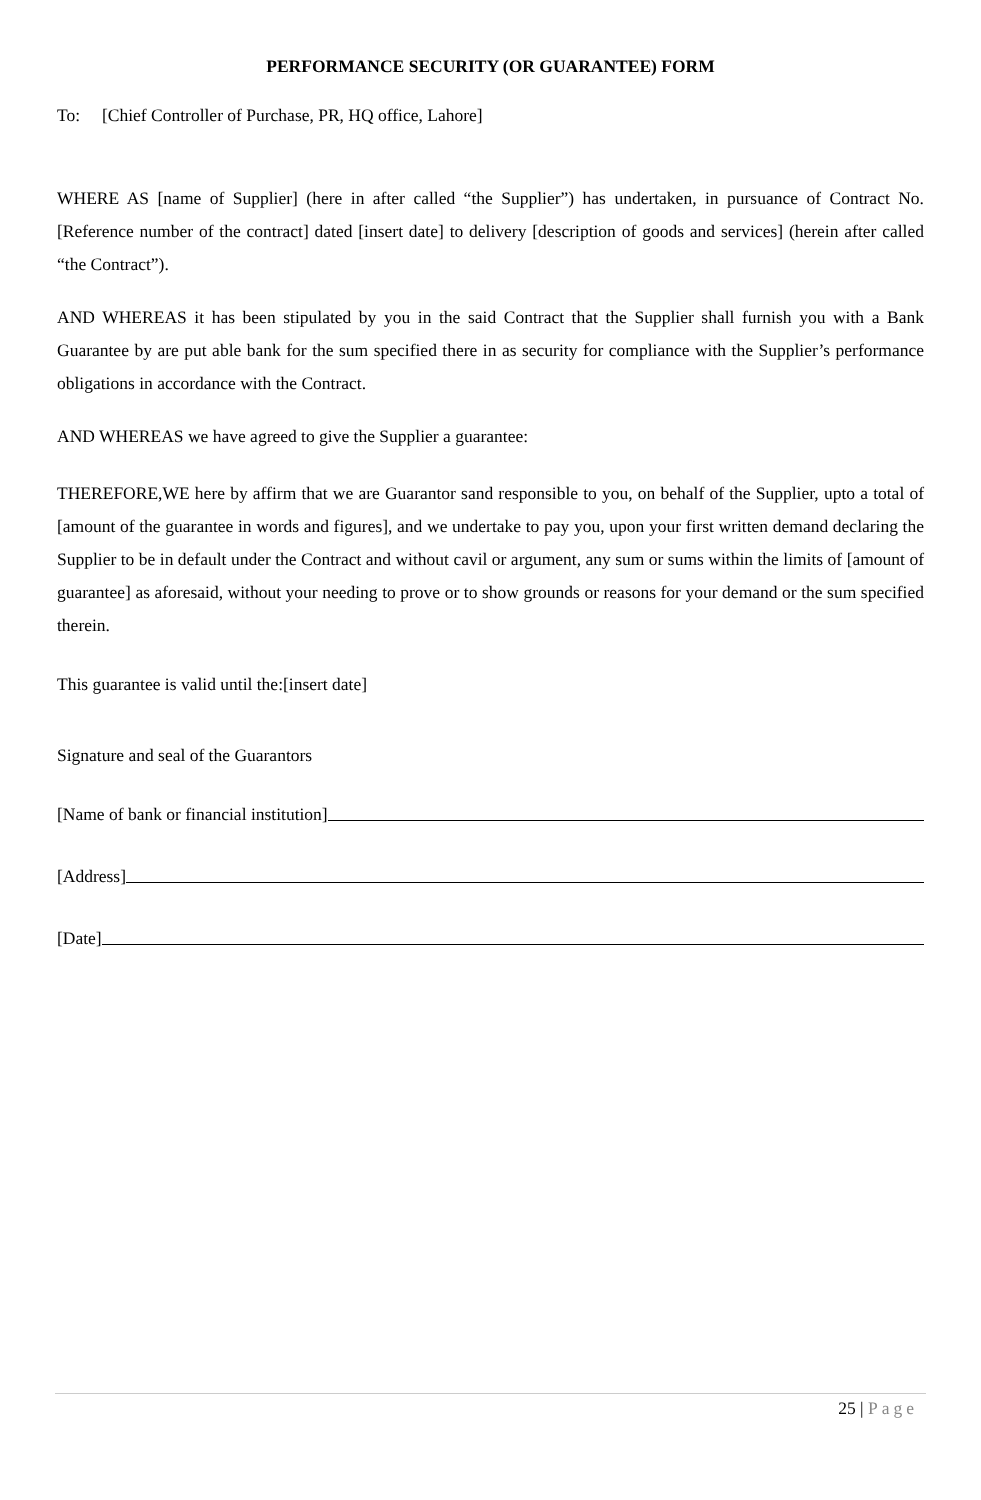PERFORMANCE SECURITY (OR GUARANTEE) FORM
To: [Chief Controller of Purchase, PR, HQ office, Lahore]
WHERE AS [name of Supplier] (here in after called “the Supplier”) has undertaken, in pursuance of Contract No. [Reference number of the contract] dated [insert date] to delivery [description of goods and services] (herein after called “the Contract”).
AND WHEREAS it has been stipulated by you in the said Contract that the Supplier shall furnish you with a Bank Guarantee by are put able bank for the sum specified there in as security for compliance with the Supplier’s performance obligations in accordance with the Contract.
AND WHEREAS we have agreed to give the Supplier a guarantee:
THEREFORE,WE here by affirm that we are Guarantor sand responsible to you, on behalf of the Supplier, upto a total of [amount of the guarantee in words and figures], and we undertake to pay you, upon your first written demand declaring the Supplier to be in default under the Contract and without cavil or argument, any sum or sums within the limits of [amount of guarantee] as aforesaid, without your needing to prove or to show grounds or reasons for your demand or the sum specified therein.
This guarantee is valid until the:[insert date]
Signature and seal of the Guarantors
[Name of bank or financial institution]
[Address]
[Date]
25 | Page